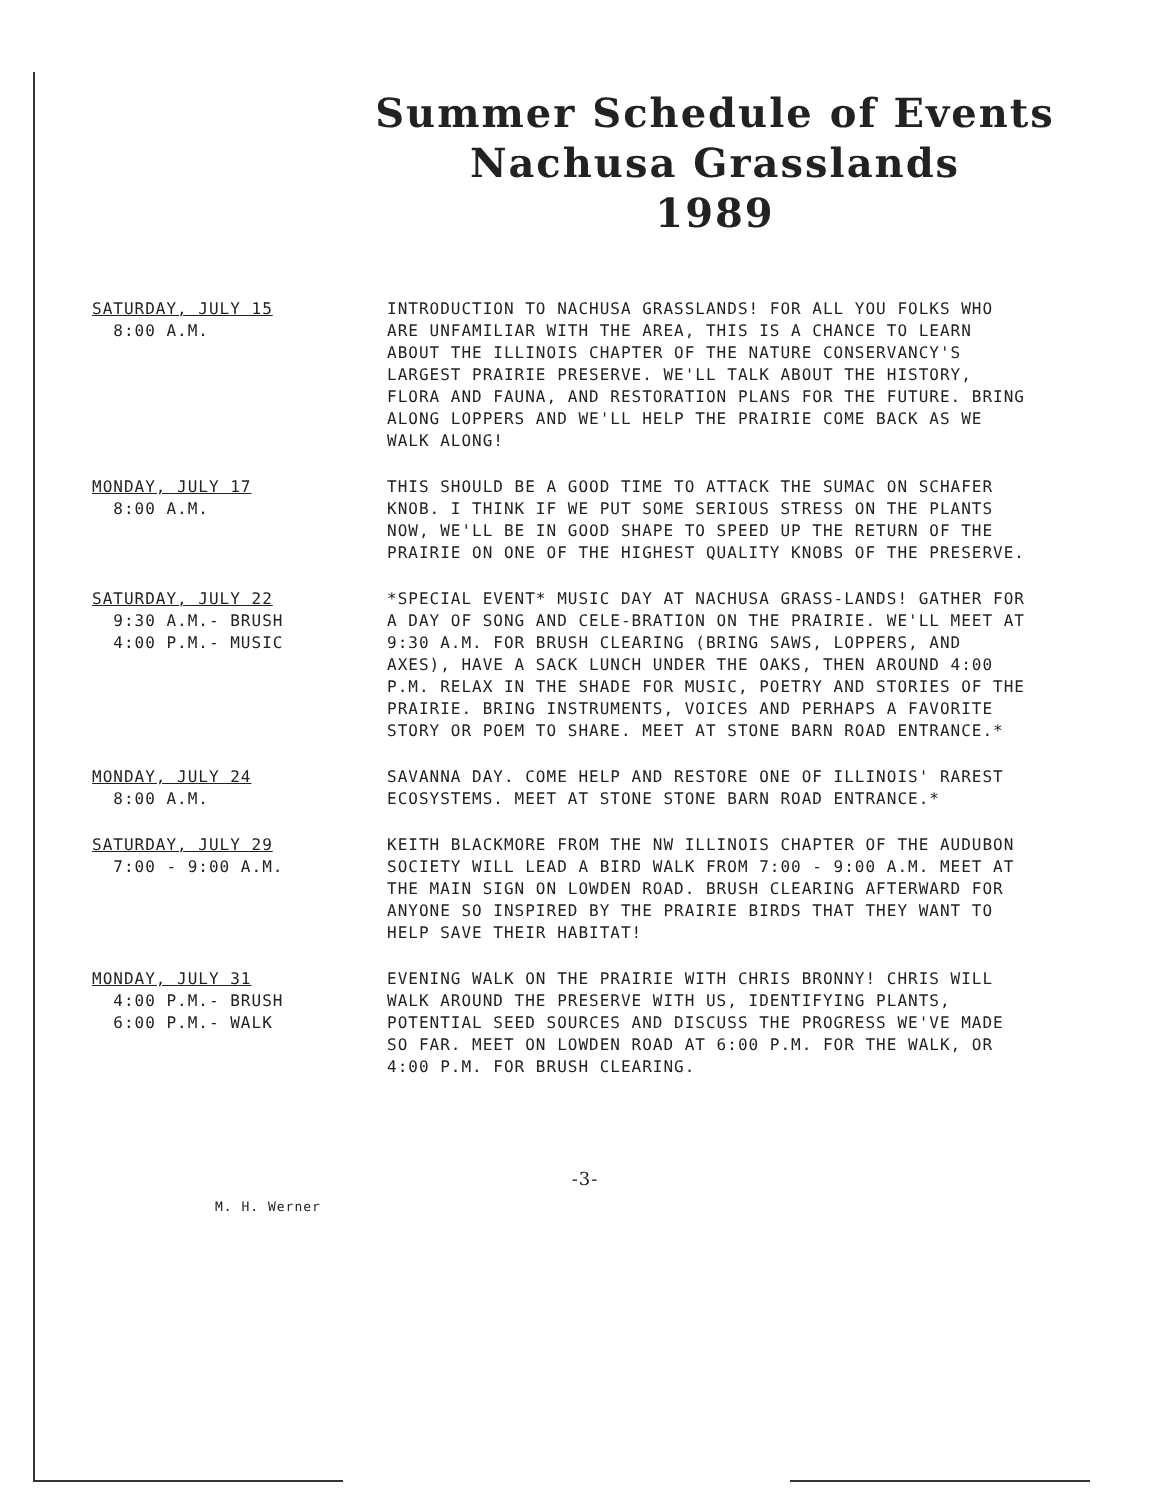Summer Schedule of Events
Nachusa Grasslands
1989
SATURDAY, JULY 15
8:00 A.M.
INTRODUCTION TO NACHUSA GRASSLANDS! FOR ALL YOU FOLKS WHO ARE UNFAMILIAR WITH THE AREA, THIS IS A CHANCE TO LEARN ABOUT THE ILLINOIS CHAPTER OF THE NATURE CONSERVANCY'S LARGEST PRAIRIE PRESERVE. WE'LL TALK ABOUT THE HISTORY, FLORA AND FAUNA, AND RESTORATION PLANS FOR THE FUTURE. BRING ALONG LOPPERS AND WE'LL HELP THE PRAIRIE COME BACK AS WE WALK ALONG!
MONDAY, JULY 17
8:00 A.M.
THIS SHOULD BE A GOOD TIME TO ATTACK THE SUMAC ON SCHAFER KNOB. I THINK IF WE PUT SOME SERIOUS STRESS ON THE PLANTS NOW, WE'LL BE IN GOOD SHAPE TO SPEED UP THE RETURN OF THE PRAIRIE ON ONE OF THE HIGHEST QUALITY KNOBS OF THE PRESERVE.
SATURDAY, JULY 22
9:30 A.M.- BRUSH
4:00 P.M.- MUSIC
*SPECIAL EVENT* MUSIC DAY AT NACHUSA GRASS-LANDS! GATHER FOR A DAY OF SONG AND CELE-BRATION ON THE PRAIRIE. WE'LL MEET AT 9:30 A.M. FOR BRUSH CLEARING (BRING SAWS, LOPPERS, AND AXES), HAVE A SACK LUNCH UNDER THE OAKS, THEN AROUND 4:00 P.M. RELAX IN THE SHADE FOR MUSIC, POETRY AND STORIES OF THE PRAIRIE. BRING INSTRUMENTS, VOICES AND PERHAPS A FAVORITE STORY OR POEM TO SHARE. MEET AT STONE BARN ROAD ENTRANCE.*
MONDAY, JULY 24
8:00 A.M.
SAVANNA DAY. COME HELP AND RESTORE ONE OF ILLINOIS' RAREST ECOSYSTEMS. MEET AT STONE STONE BARN ROAD ENTRANCE.*
SATURDAY, JULY 29
7:00 - 9:00 A.M.
KEITH BLACKMORE FROM THE NW ILLINOIS CHAPTER OF THE AUDUBON SOCIETY WILL LEAD A BIRD WALK FROM 7:00 - 9:00 A.M. MEET AT THE MAIN SIGN ON LOWDEN ROAD. BRUSH CLEARING AFTERWARD FOR ANYONE SO INSPIRED BY THE PRAIRIE BIRDS THAT THEY WANT TO HELP SAVE THEIR HABITAT!
MONDAY, JULY 31
4:00 P.M.- BRUSH
6:00 P.M.- WALK
EVENING WALK ON THE PRAIRIE WITH CHRIS BRONNY! CHRIS WILL WALK AROUND THE PRESERVE WITH US, IDENTIFYING PLANTS, POTENTIAL SEED SOURCES AND DISCUSS THE PROGRESS WE'VE MADE SO FAR. MEET ON LOWDEN ROAD AT 6:00 P.M. FOR THE WALK, OR 4:00 P.M. FOR BRUSH CLEARING.
-3-
M. H. Werner